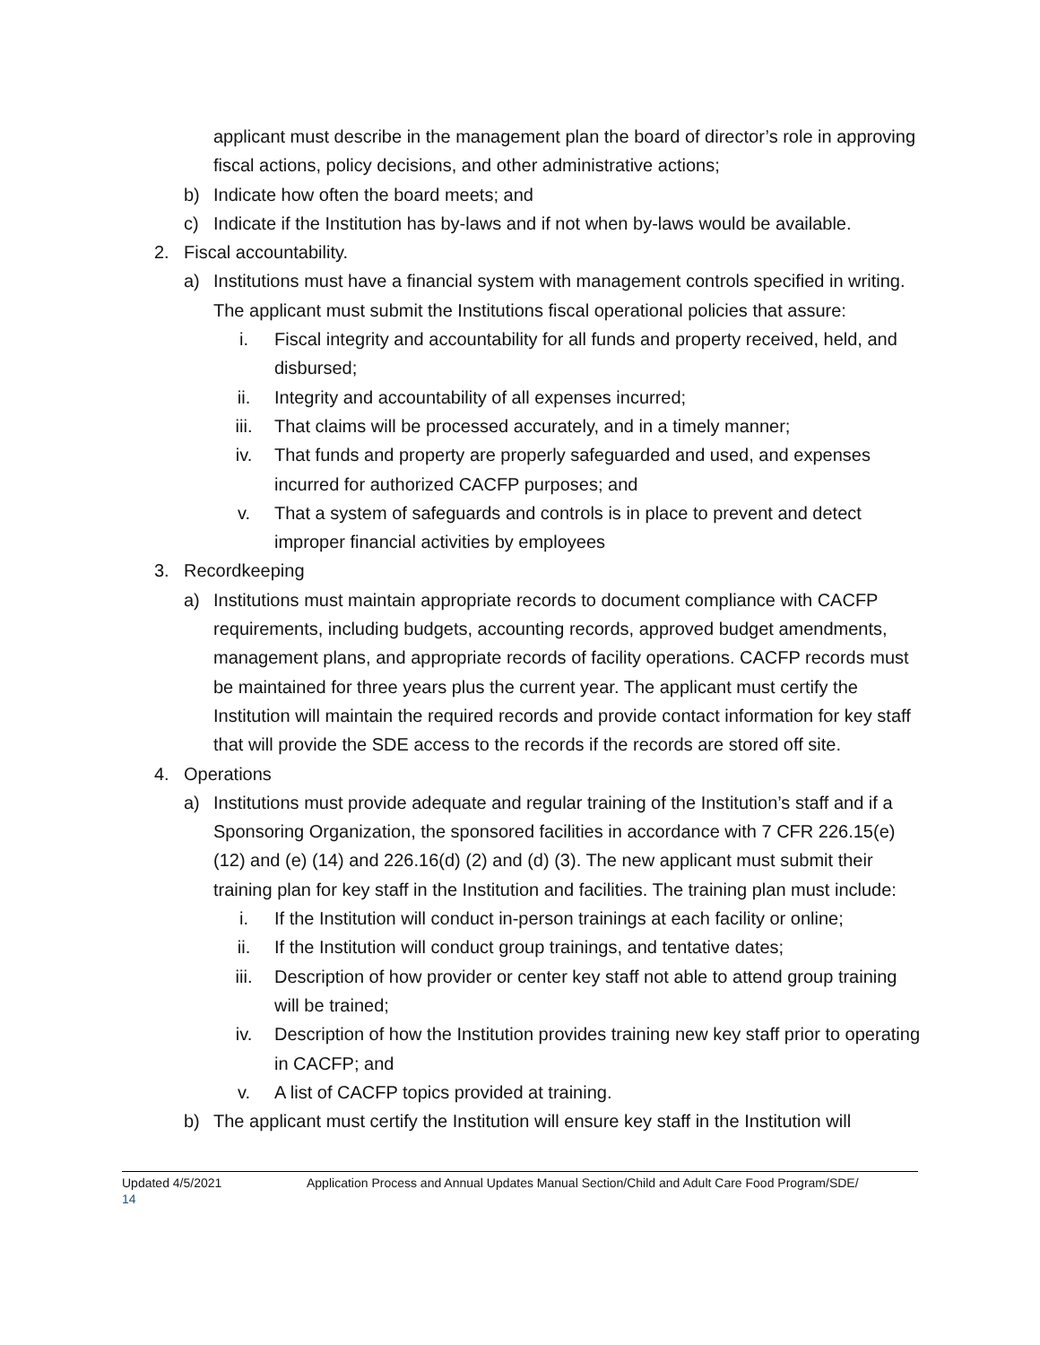applicant must describe in the management plan the board of director’s role in approving fiscal actions, policy decisions, and other administrative actions;
b) Indicate how often the board meets; and
c) Indicate if the Institution has by-laws and if not when by-laws would be available.
2. Fiscal accountability.
a) Institutions must have a financial system with management controls specified in writing. The applicant must submit the Institutions fiscal operational policies that assure:
i. Fiscal integrity and accountability for all funds and property received, held, and disbursed;
ii. Integrity and accountability of all expenses incurred;
iii. That claims will be processed accurately, and in a timely manner;
iv. That funds and property are properly safeguarded and used, and expenses incurred for authorized CACFP purposes; and
v. That a system of safeguards and controls is in place to prevent and detect improper financial activities by employees
3. Recordkeeping
a) Institutions must maintain appropriate records to document compliance with CACFP requirements, including budgets, accounting records, approved budget amendments, management plans, and appropriate records of facility operations. CACFP records must be maintained for three years plus the current year. The applicant must certify the Institution will maintain the required records and provide contact information for key staff that will provide the SDE access to the records if the records are stored off site.
4. Operations
a) Institutions must provide adequate and regular training of the Institution’s staff and if a Sponsoring Organization, the sponsored facilities in accordance with 7 CFR 226.15(e) (12) and (e) (14) and 226.16(d) (2) and (d) (3). The new applicant must submit their training plan for key staff in the Institution and facilities. The training plan must include:
i. If the Institution will conduct in-person trainings at each facility or online;
ii. If the Institution will conduct group trainings, and tentative dates;
iii. Description of how provider or center key staff not able to attend group training will be trained;
iv. Description of how the Institution provides training new key staff prior to operating in CACFP; and
v. A list of CACFP topics provided at training.
b) The applicant must certify the Institution will ensure key staff in the Institution will
Updated 4/5/2021 Application Process and Annual Updates Manual Section/Child and Adult Care Food Program/SDE/
14